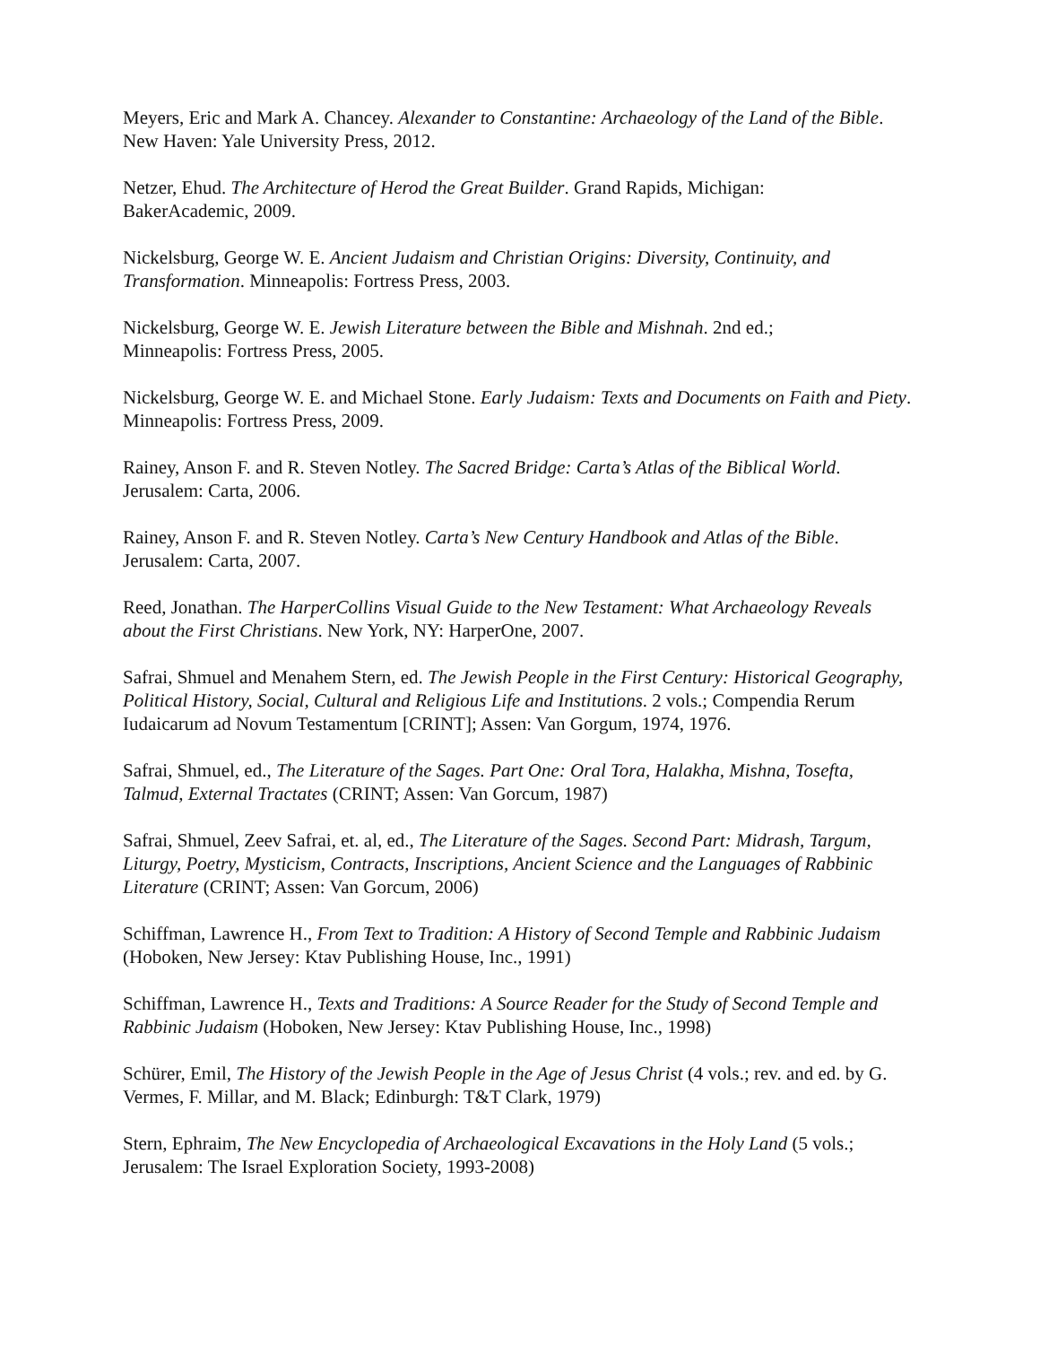Meyers, Eric and Mark A. Chancey. Alexander to Constantine: Archaeology of the Land of the Bible. New Haven: Yale University Press, 2012.
Netzer, Ehud. The Architecture of Herod the Great Builder. Grand Rapids, Michigan:
BakerAcademic, 2009.
Nickelsburg, George W. E. Ancient Judaism and Christian Origins: Diversity, Continuity, and Transformation. Minneapolis: Fortress Press, 2003.
Nickelsburg, George W. E. Jewish Literature between the Bible and Mishnah. 2nd ed.;
Minneapolis: Fortress Press, 2005.
Nickelsburg, George W. E. and Michael Stone. Early Judaism: Texts and Documents on Faith and Piety. Minneapolis: Fortress Press, 2009.
Rainey, Anson F. and R. Steven Notley. The Sacred Bridge: Carta’s Atlas of the Biblical World. Jerusalem: Carta, 2006.
Rainey, Anson F. and R. Steven Notley. Carta’s New Century Handbook and Atlas of the Bible. Jerusalem: Carta, 2007.
Reed, Jonathan. The HarperCollins Visual Guide to the New Testament: What Archaeology Reveals about the First Christians. New York, NY: HarperOne, 2007.
Safrai, Shmuel and Menahem Stern, ed. The Jewish People in the First Century: Historical Geography, Political History, Social, Cultural and Religious Life and Institutions. 2 vols.; Compendia Rerum Iudaicarum ad Novum Testamentum [CRINT]; Assen: Van Gorgum, 1974, 1976.
Safrai, Shmuel, ed., The Literature of the Sages. Part One: Oral Tora, Halakha, Mishna, Tosefta, Talmud, External Tractates (CRINT; Assen: Van Gorcum, 1987)
Safrai, Shmuel, Zeev Safrai, et. al, ed., The Literature of the Sages. Second Part: Midrash, Targum, Liturgy, Poetry, Mysticism, Contracts, Inscriptions, Ancient Science and the Languages of Rabbinic Literature (CRINT; Assen: Van Gorcum, 2006)
Schiffman, Lawrence H., From Text to Tradition: A History of Second Temple and Rabbinic Judaism (Hoboken, New Jersey: Ktav Publishing House, Inc., 1991)
Schiffman, Lawrence H., Texts and Traditions: A Source Reader for the Study of Second Temple and Rabbinic Judaism (Hoboken, New Jersey: Ktav Publishing House, Inc., 1998)
Schürer, Emil, The History of the Jewish People in the Age of Jesus Christ (4 vols.; rev. and ed. by G. Vermes, F. Millar, and M. Black; Edinburgh: T&T Clark, 1979)
Stern, Ephraim, The New Encyclopedia of Archaeological Excavations in the Holy Land (5 vols.; Jerusalem: The Israel Exploration Society, 1993-2008)